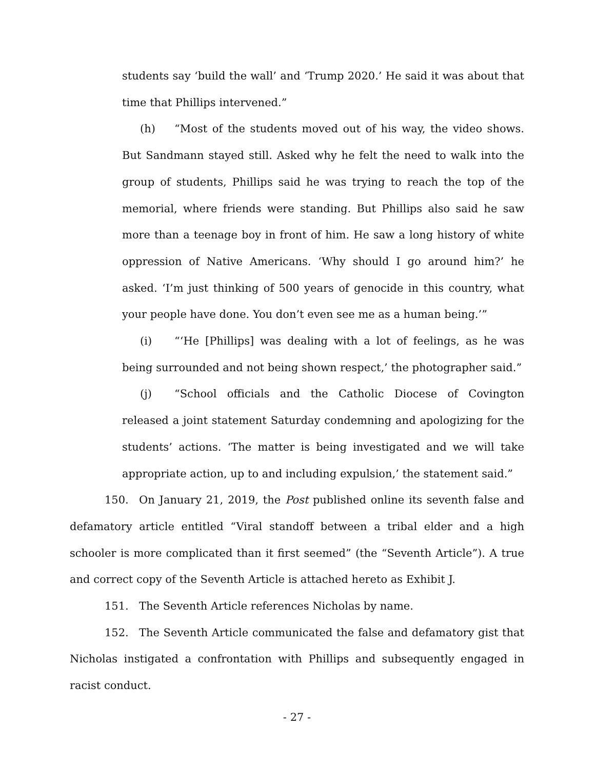students say ‘build the wall’ and ‘Trump 2020.’ He said it was about that time that Phillips intervened.”
(h) “Most of the students moved out of his way, the video shows. But Sandmann stayed still. Asked why he felt the need to walk into the group of students, Phillips said he was trying to reach the top of the memorial, where friends were standing. But Phillips also said he saw more than a teenage boy in front of him. He saw a long history of white oppression of Native Americans. ‘Why should I go around him?’ he asked. ‘I’m just thinking of 500 years of genocide in this country, what your people have done. You don’t even see me as a human being.’”
(i) “‘He [Phillips] was dealing with a lot of feelings, as he was being surrounded and not being shown respect,’ the photographer said.”
(j) “School officials and the Catholic Diocese of Covington released a joint statement Saturday condemning and apologizing for the students’ actions. ‘The matter is being investigated and we will take appropriate action, up to and including expulsion,’ the statement said.”
150. On January 21, 2019, the Post published online its seventh false and defamatory article entitled “Viral standoff between a tribal elder and a high schooler is more complicated than it first seemed” (the “Seventh Article”). A true and correct copy of the Seventh Article is attached hereto as Exhibit J.
151. The Seventh Article references Nicholas by name.
152. The Seventh Article communicated the false and defamatory gist that Nicholas instigated a confrontation with Phillips and subsequently engaged in racist conduct.
- 27 -